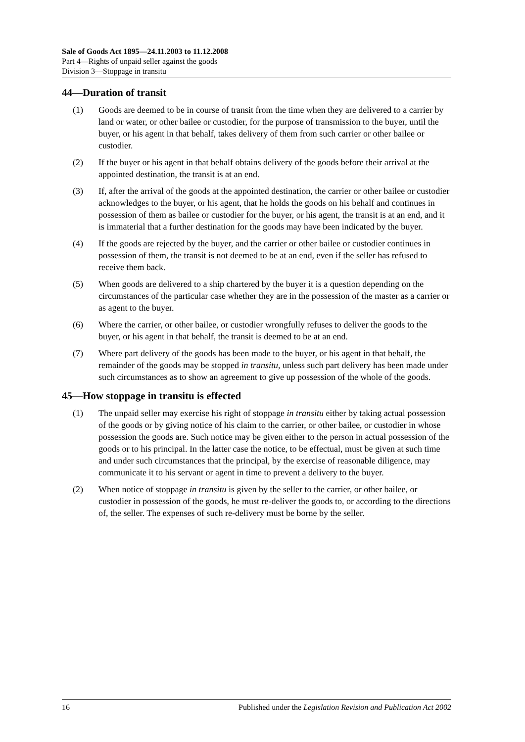Sale of Goods Act 1895—24.11.2003 to 11.12.2008
Part 4—Rights of unpaid seller against the goods
Division 3—Stoppage in transitu
44—Duration of transit
(1) Goods are deemed to be in course of transit from the time when they are delivered to a carrier by land or water, or other bailee or custodier, for the purpose of transmission to the buyer, until the buyer, or his agent in that behalf, takes delivery of them from such carrier or other bailee or custodier.
(2) If the buyer or his agent in that behalf obtains delivery of the goods before their arrival at the appointed destination, the transit is at an end.
(3) If, after the arrival of the goods at the appointed destination, the carrier or other bailee or custodier acknowledges to the buyer, or his agent, that he holds the goods on his behalf and continues in possession of them as bailee or custodier for the buyer, or his agent, the transit is at an end, and it is immaterial that a further destination for the goods may have been indicated by the buyer.
(4) If the goods are rejected by the buyer, and the carrier or other bailee or custodier continues in possession of them, the transit is not deemed to be at an end, even if the seller has refused to receive them back.
(5) When goods are delivered to a ship chartered by the buyer it is a question depending on the circumstances of the particular case whether they are in the possession of the master as a carrier or as agent to the buyer.
(6) Where the carrier, or other bailee, or custodier wrongfully refuses to deliver the goods to the buyer, or his agent in that behalf, the transit is deemed to be at an end.
(7) Where part delivery of the goods has been made to the buyer, or his agent in that behalf, the remainder of the goods may be stopped in transitu, unless such part delivery has been made under such circumstances as to show an agreement to give up possession of the whole of the goods.
45—How stoppage in transitu is effected
(1) The unpaid seller may exercise his right of stoppage in transitu either by taking actual possession of the goods or by giving notice of his claim to the carrier, or other bailee, or custodier in whose possession the goods are. Such notice may be given either to the person in actual possession of the goods or to his principal. In the latter case the notice, to be effectual, must be given at such time and under such circumstances that the principal, by the exercise of reasonable diligence, may communicate it to his servant or agent in time to prevent a delivery to the buyer.
(2) When notice of stoppage in transitu is given by the seller to the carrier, or other bailee, or custodier in possession of the goods, he must re-deliver the goods to, or according to the directions of, the seller. The expenses of such re-delivery must be borne by the seller.
16 Published under the Legislation Revision and Publication Act 2002